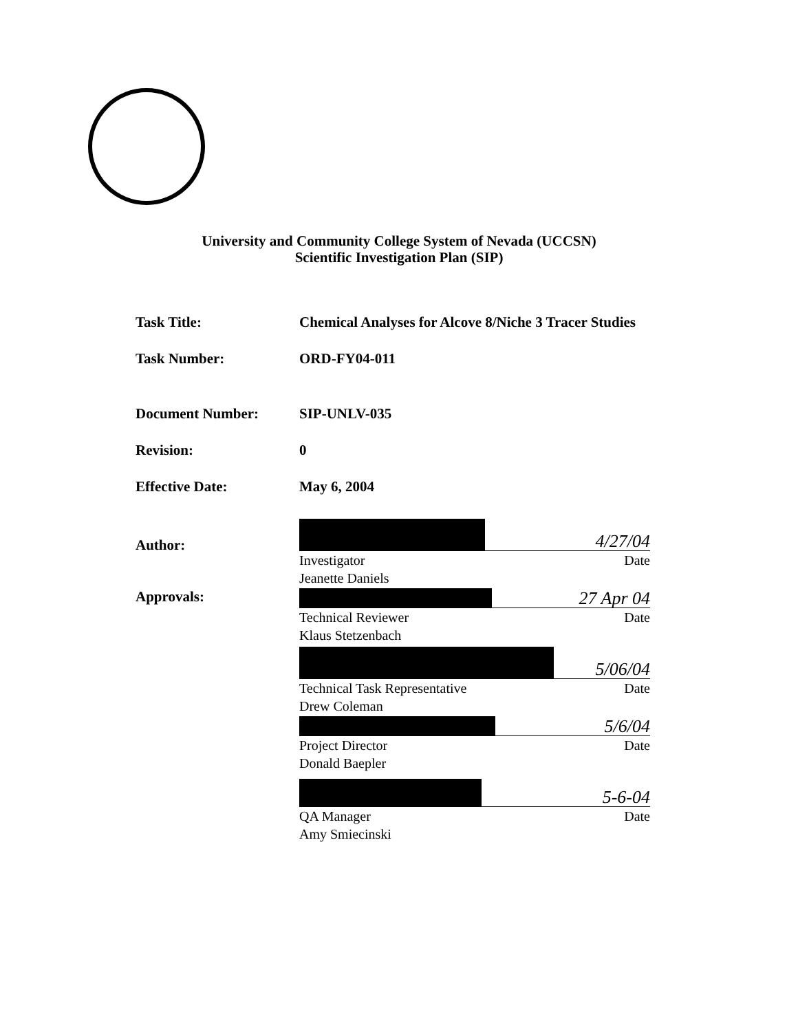University and Community College System of Nevada (UCCSN)
Scientific Investigation Plan (SIP)
Task Title: Chemical Analyses for Alcove 8/Niche 3 Tracer Studies
Task Number: ORD-FY04-011
Document Number: SIP-UNLV-035
Revision: 0
Effective Date: May 6, 2004
Author:
Approvals:
4/27/04
Investigator Date
Jeanette Daniels
27 Apr 04
Technical Reviewer Date
Klaus Stetzenbach
5/06/04
Technical Task Representative Date
Drew Coleman
5/6/04
Project Director Date
Donald Baepler
5-6-04
QA Manager Date
Amy Smiecinski